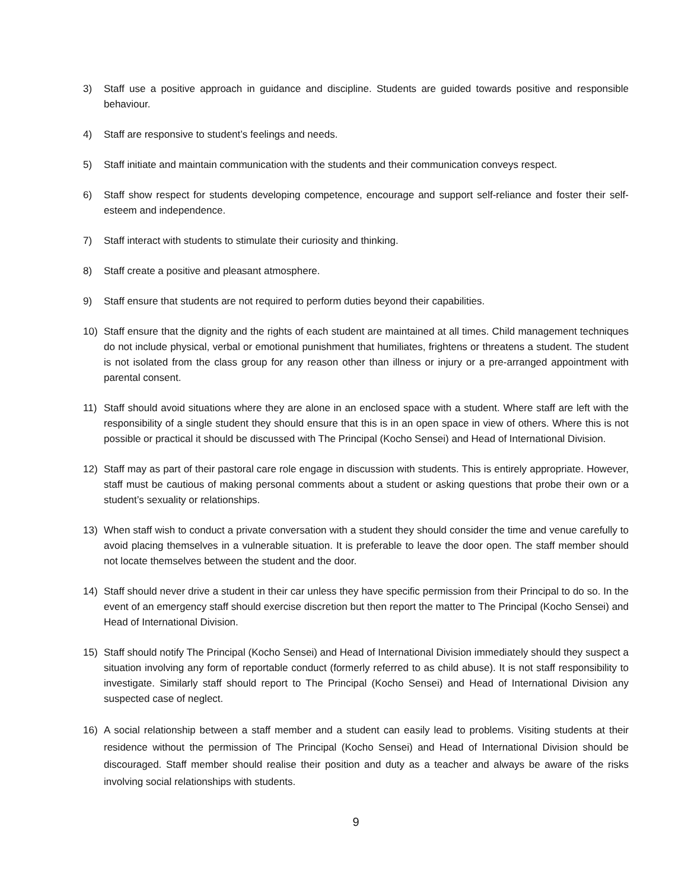3) Staff use a positive approach in guidance and discipline. Students are guided towards positive and responsible behaviour.
4) Staff are responsive to student’s feelings and needs.
5) Staff initiate and maintain communication with the students and their communication conveys respect.
6) Staff show respect for students developing competence, encourage and support self-reliance and foster their self-esteem and independence.
7) Staff interact with students to stimulate their curiosity and thinking.
8) Staff create a positive and pleasant atmosphere.
9) Staff ensure that students are not required to perform duties beyond their capabilities.
10) Staff ensure that the dignity and the rights of each student are maintained at all times. Child management techniques do not include physical, verbal or emotional punishment that humiliates, frightens or threatens a student. The student is not isolated from the class group for any reason other than illness or injury or a pre-arranged appointment with parental consent.
11) Staff should avoid situations where they are alone in an enclosed space with a student. Where staff are left with the responsibility of a single student they should ensure that this is in an open space in view of others. Where this is not possible or practical it should be discussed with The Principal (Kocho Sensei) and Head of International Division.
12) Staff may as part of their pastoral care role engage in discussion with students. This is entirely appropriate. However, staff must be cautious of making personal comments about a student or asking questions that probe their own or a student’s sexuality or relationships.
13) When staff wish to conduct a private conversation with a student they should consider the time and venue carefully to avoid placing themselves in a vulnerable situation. It is preferable to leave the door open. The staff member should not locate themselves between the student and the door.
14) Staff should never drive a student in their car unless they have specific permission from their Principal to do so. In the event of an emergency staff should exercise discretion but then report the matter to The Principal (Kocho Sensei) and Head of International Division.
15) Staff should notify The Principal (Kocho Sensei) and Head of International Division immediately should they suspect a situation involving any form of reportable conduct (formerly referred to as child abuse). It is not staff responsibility to investigate. Similarly staff should report to The Principal (Kocho Sensei) and Head of International Division any suspected case of neglect.
16) A social relationship between a staff member and a student can easily lead to problems. Visiting students at their residence without the permission of The Principal (Kocho Sensei) and Head of International Division should be discouraged. Staff member should realise their position and duty as a teacher and always be aware of the risks involving social relationships with students.
9